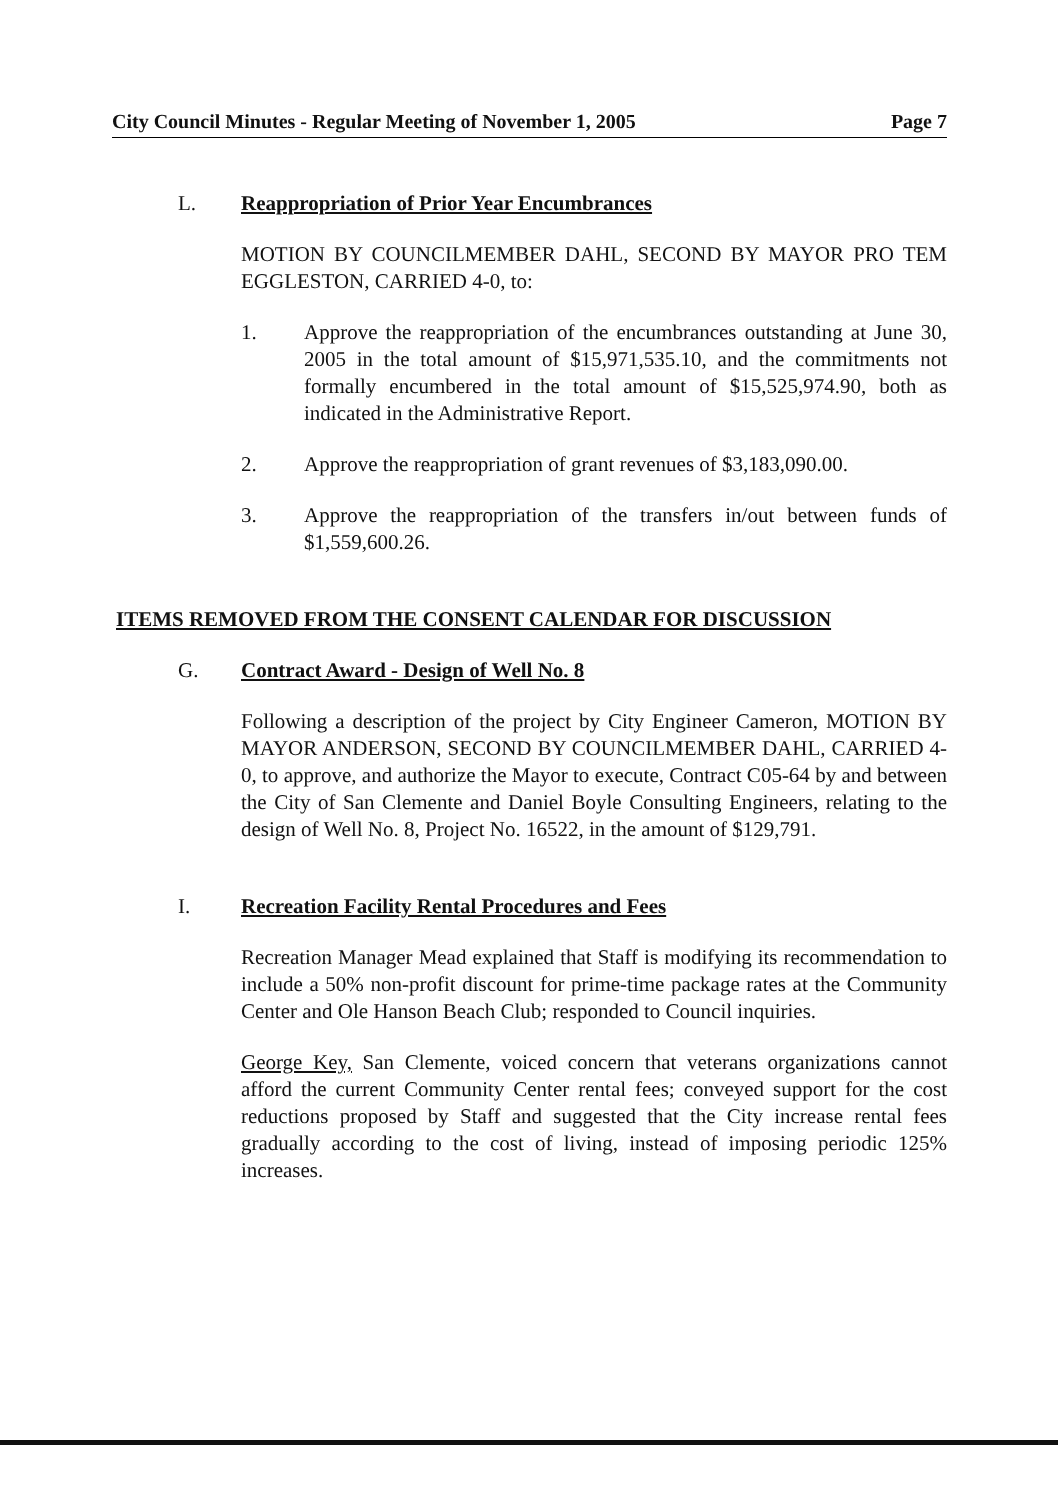City Council Minutes - Regular Meeting of November 1, 2005 Page 7
L. Reappropriation of Prior Year Encumbrances
MOTION BY COUNCILMEMBER DAHL, SECOND BY MAYOR PRO TEM EGGLESTON, CARRIED 4-0, to:
1. Approve the reappropriation of the encumbrances outstanding at June 30, 2005 in the total amount of $15,971,535.10, and the commitments not formally encumbered in the total amount of $15,525,974.90, both as indicated in the Administrative Report.
2. Approve the reappropriation of grant revenues of $3,183,090.00.
3. Approve the reappropriation of the transfers in/out between funds of $1,559,600.26.
ITEMS REMOVED FROM THE CONSENT CALENDAR FOR DISCUSSION
G. Contract Award - Design of Well No. 8
Following a description of the project by City Engineer Cameron, MOTION BY MAYOR ANDERSON, SECOND BY COUNCILMEMBER DAHL, CARRIED 4-0, to approve, and authorize the Mayor to execute, Contract C05-64 by and between the City of San Clemente and Daniel Boyle Consulting Engineers, relating to the design of Well No. 8, Project No. 16522, in the amount of $129,791.
I. Recreation Facility Rental Procedures and Fees
Recreation Manager Mead explained that Staff is modifying its recommendation to include a 50% non-profit discount for prime-time package rates at the Community Center and Ole Hanson Beach Club; responded to Council inquiries.
George Key, San Clemente, voiced concern that veterans organizations cannot afford the current Community Center rental fees; conveyed support for the cost reductions proposed by Staff and suggested that the City increase rental fees gradually according to the cost of living, instead of imposing periodic 125% increases.